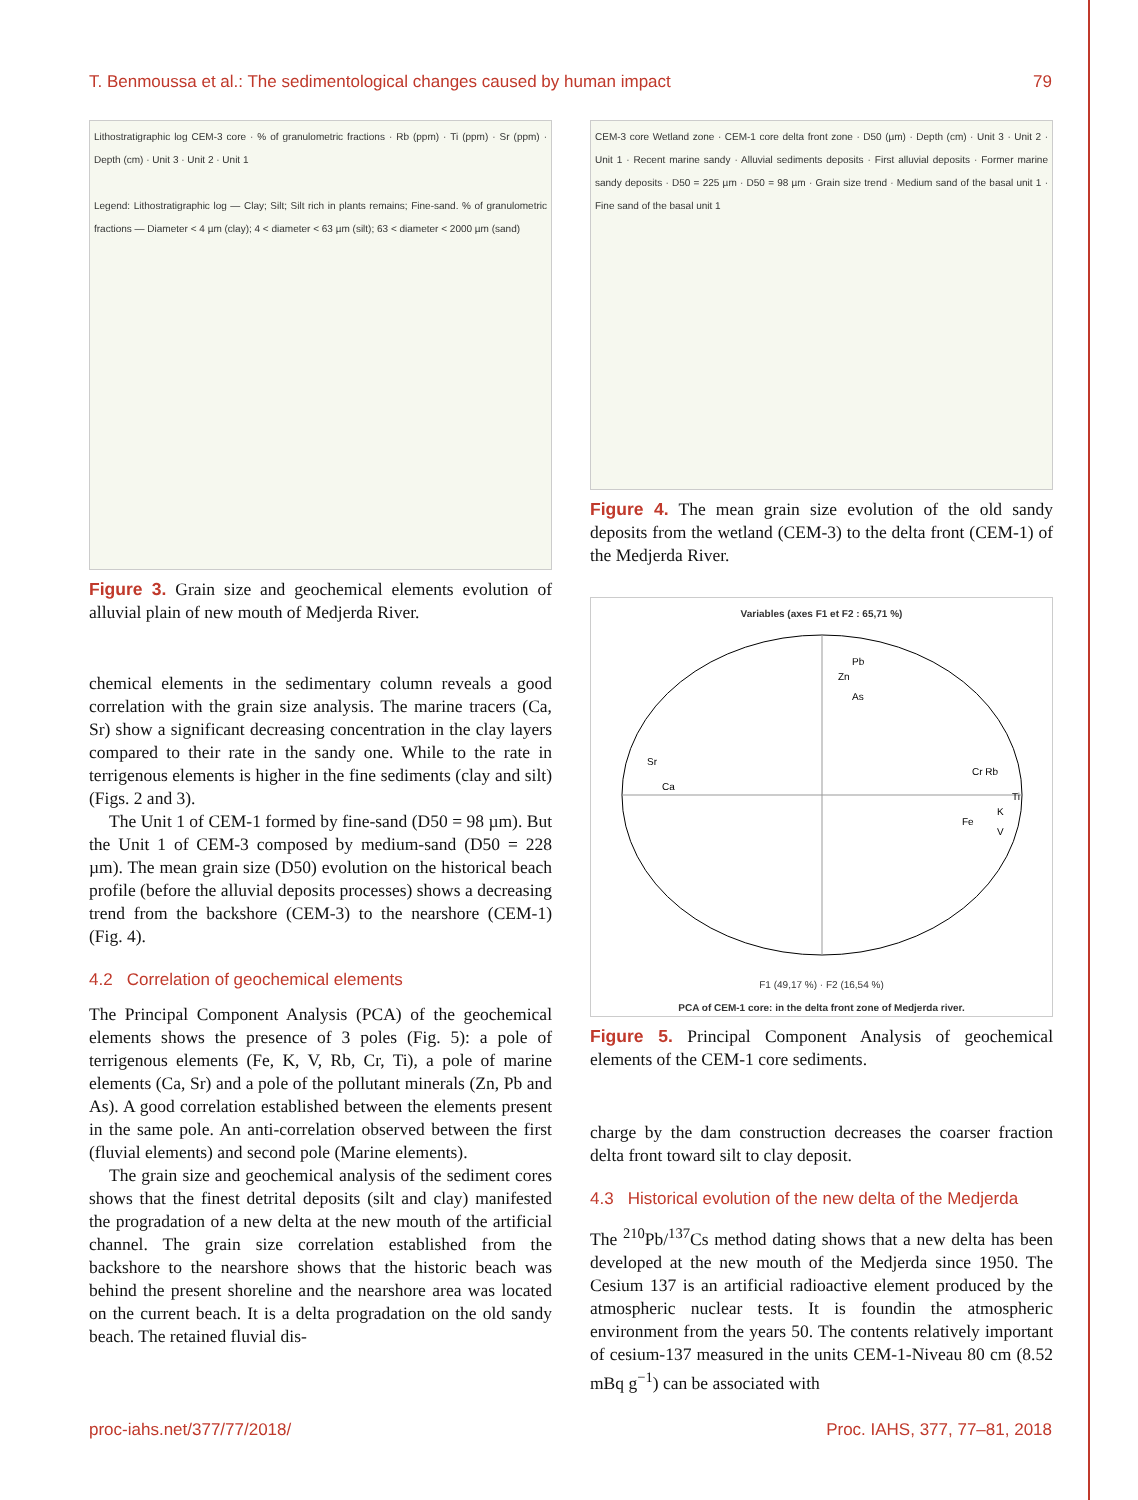T. Benmoussa et al.: The sedimentological changes caused by human impact 79
Lithostratigraphic log CEM-3 core · % of granulometric fractions · Rb (ppm) · Ti (ppm) · Sr (ppm) · Depth (cm) · Unit 3 · Unit 2 · Unit 1
Legend: Lithostratigraphic log — Clay; Silt; Silt rich in plants remains; Fine-sand. % of granulometric fractions — Diameter < 4 µm (clay); 4 < diameter < 63 µm (silt); 63 < diameter < 2000 µm (sand)
Figure 3. Grain size and geochemical elements evolution of alluvial plain of new mouth of Medjerda River.
chemical elements in the sedimentary column reveals a good correlation with the grain size analysis. The marine tracers (Ca, Sr) show a significant decreasing concentration in the clay layers compared to their rate in the sandy one. While to the rate in terrigenous elements is higher in the fine sediments (clay and silt) (Figs. 2 and 3).
The Unit 1 of CEM-1 formed by fine-sand (D50 = 98 µm). But the Unit 1 of CEM-3 composed by medium-sand (D50 = 228 µm). The mean grain size (D50) evolution on the historical beach profile (before the alluvial deposits processes) shows a decreasing trend from the backshore (CEM-3) to the nearshore (CEM-1) (Fig. 4).
4.2 Correlation of geochemical elements
The Principal Component Analysis (PCA) of the geochemical elements shows the presence of 3 poles (Fig. 5): a pole of terrigenous elements (Fe, K, V, Rb, Cr, Ti), a pole of marine elements (Ca, Sr) and a pole of the pollutant minerals (Zn, Pb and As). A good correlation established between the elements present in the same pole. An anti-correlation observed between the first (fluvial elements) and second pole (Marine elements).
The grain size and geochemical analysis of the sediment cores shows that the finest detrital deposits (silt and clay) manifested the progradation of a new delta at the new mouth of the artificial channel. The grain size correlation established from the backshore to the nearshore shows that the historic beach was behind the present shoreline and the nearshore area was located on the current beach. It is a delta progradation on the old sandy beach. The retained fluvial dis-
CEM-3 core Wetland zone · CEM-1 core delta front zone · D50 (µm) · Depth (cm) · Unit 3 · Unit 2 · Unit 1 · Recent marine sandy · Alluvial sediments deposits · First alluvial deposits · Former marine sandy deposits · D50 = 225 µm · D50 = 98 µm · Grain size trend · Medium sand of the basal unit 1 · Fine sand of the basal unit 1
Figure 4. The mean grain size evolution of the old sandy deposits from the wetland (CEM-3) to the delta front (CEM-1) of the Medjerda River.
Variables (axes F1 et F2 : 65,71 %)
Pb
Zn
As
Sr
Ca
Cr Rb
Ti
Fe
K
V
F1 (49,17 %) · F2 (16,54 %)
PCA of CEM-1 core: in the delta front zone of Medjerda river.
Figure 5. Principal Component Analysis of geochemical elements of the CEM-1 core sediments.
charge by the dam construction decreases the coarser fraction delta front toward silt to clay deposit.
4.3 Historical evolution of the new delta of the Medjerda
The <sup>210</sup>Pb/<sup>137</sup>Cs method dating shows that a new delta has been developed at the new mouth of the Medjerda since 1950. The Cesium 137 is an artificial radioactive element produced by the atmospheric nuclear tests. It is foundin the atmospheric environment from the years 50. The contents relatively important of cesium-137 measured in the units CEM-1-Niveau 80 cm (8.52 mBq g<sup>−1</sup>) can be associated with
proc-iahs.net/377/77/2018/ Proc. IAHS, 377, 77–81, 2018